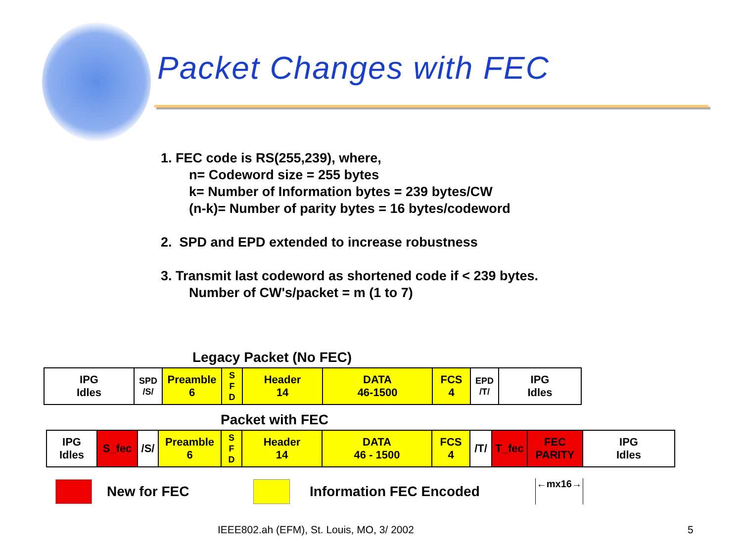Packet Changes with FEC
1. FEC code is RS(255,239), where,
n= Codeword size = 255 bytes
k= Number of Information bytes = 239 bytes/CW
(n-k)= Number of parity bytes = 16 bytes/codeword
2. SPD and EPD extended to increase robustness
3. Transmit last codeword as shortened code if < 239 bytes.
Number of CW's/packet = m (1 to 7)
Legacy Packet (No FEC)
| IPG Idles | SPD /S/ | Preamble 6 | S F D | Header 14 | DATA 46-1500 | FCS 4 | EPD /T/ | IPG Idles |
Packet with FEC
| IPG Idles | S_fec | /S/ | Preamble 6 | S F D | Header 14 | DATA 46 - 1500 | FCS 4 | /T/ | T_fec | FEC PARITY | IPG Idles |
New for FEC Information FEC Encoded ←mx16→
IEEE802.ah (EFM), St. Louis, MO, 3/ 2002 5